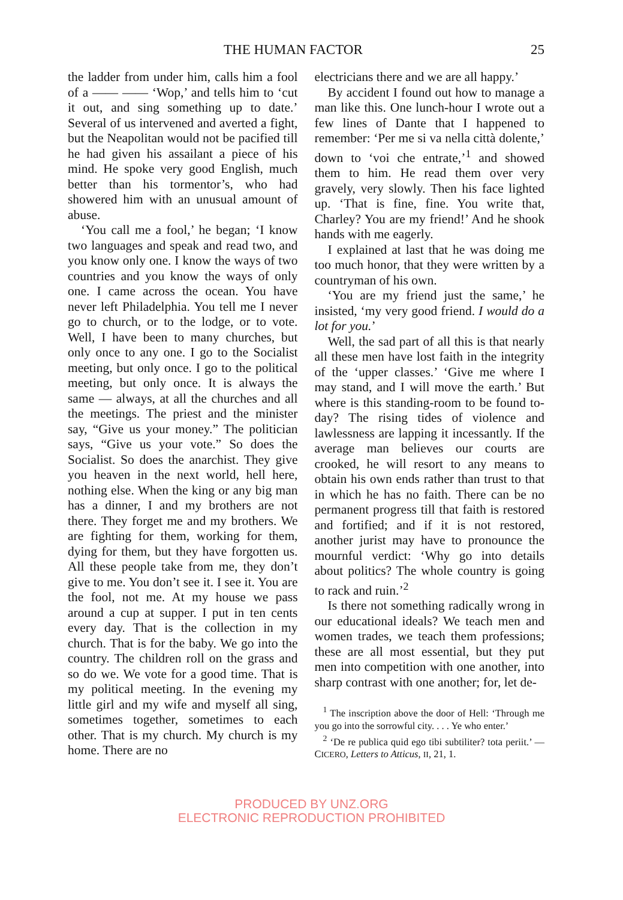THE HUMAN FACTOR 25
the ladder from under him, calls him a fool of a —— —— ‘Wop,’ and tells him to ‘cut it out, and sing something up to date.’ Several of us intervened and averted a fight, but the Neapolitan would not be pacified till he had given his assailant a piece of his mind. He spoke very good English, much better than his tormentor’s, who had showered him with an unusual amount of abuse.
‘You call me a fool,’ he began; ‘I know two languages and speak and read two, and you know only one. I know the ways of two countries and you know the ways of only one. I came across the ocean. You have never left Philadelphia. You tell me I never go to church, or to the lodge, or to vote. Well, I have been to many churches, but only once to any one. I go to the Socialist meeting, but only once. I go to the political meeting, but only once. It is always the same — always, at all the churches and all the meetings. The priest and the minister say, “Give us your money.” The politician says, “Give us your vote.” So does the Socialist. So does the anarchist. They give you heaven in the next world, hell here, nothing else. When the king or any big man has a dinner, I and my brothers are not there. They forget me and my brothers. We are fighting for them, working for them, dying for them, but they have forgotten us. All these people take from me, they don’t give to me. You don’t see it. I see it. You are the fool, not me. At my house we pass around a cup at supper. I put in ten cents every day. That is the collection in my church. That is for the baby. We go into the country. The children roll on the grass and so do we. We vote for a good time. That is my political meeting. In the evening my little girl and my wife and myself all sing, sometimes together, sometimes to each other. That is my church. My church is my home. There are no
electricians there and we are all happy.’
By accident I found out how to manage a man like this. One lunch-hour I wrote out a few lines of Dante that I happened to remember: ‘Per me si va nella città dolente,’ down to ‘voi che entrate,’<sup>1</sup> and showed them to him. He read them over very gravely, very slowly. Then his face lighted up. ‘That is fine, fine. You write that, Charley? You are my friend!’ And he shook hands with me eagerly.
I explained at last that he was doing me too much honor, that they were written by a countryman of his own.
‘You are my friend just the same,’ he insisted, ‘my very good friend. I would do a lot for you.’
Well, the sad part of all this is that nearly all these men have lost faith in the integrity of the ‘upper classes.’ ‘Give me where I may stand, and I will move the earth.’ But where is this standing-room to be found to-day? The rising tides of violence and lawlessness are lapping it incessantly. If the average man believes our courts are crooked, he will resort to any means to obtain his own ends rather than trust to that in which he has no faith. There can be no permanent progress till that faith is restored and fortified; and if it is not restored, another jurist may have to pronounce the mournful verdict: ‘Why go into details about politics? The whole country is going to rack and ruin.’<sup>2</sup>
Is there not something radically wrong in our educational ideals? We teach men and women trades, we teach them professions; these are all most essential, but they put men into competition with one another, into sharp contrast with one another; for, let de-
<sup>1</sup> The inscription above the door of Hell: ‘Through me you go into the sorrowful city. . . . Ye who enter.’
<sup>2</sup> ‘De re publica quid ego tibi subtiliter? tota periit.’ — CICERO, Letters to Atticus, II, 21, 1.
PRODUCED BY UNZ.ORG
ELECTRONIC REPRODUCTION PROHIBITED